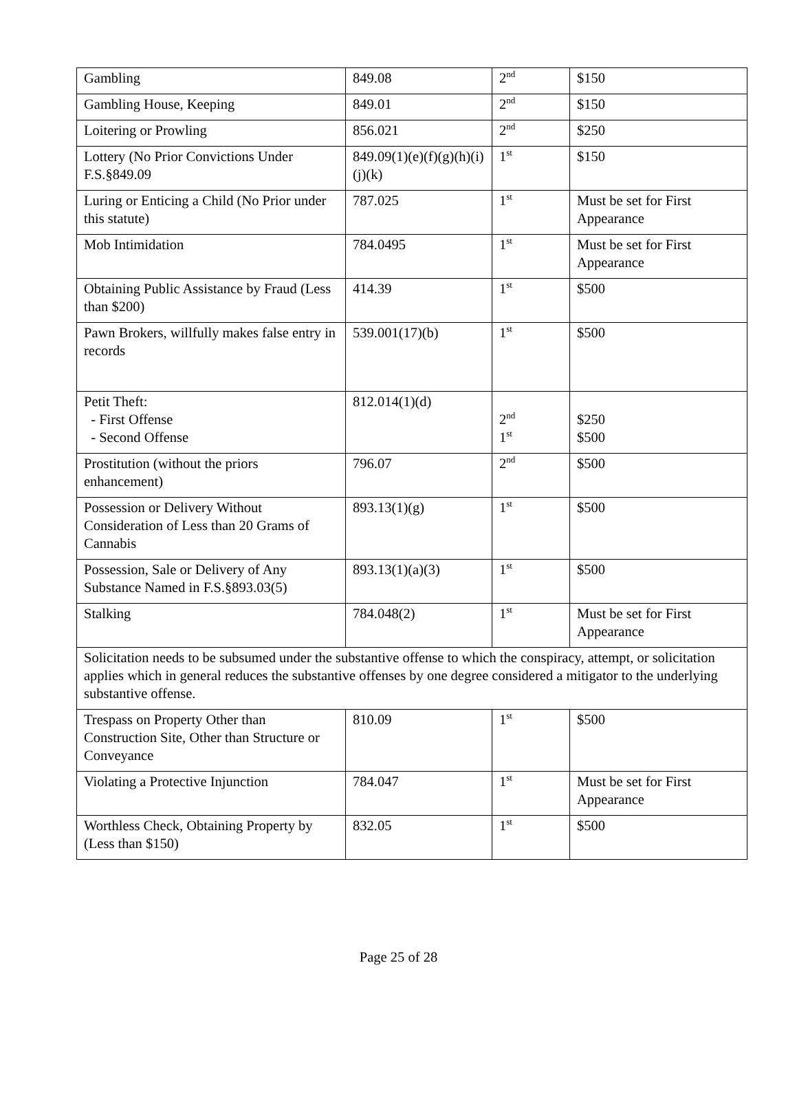| Gambling | 849.08 | 2<sup>nd</sup> | $150 |
| Gambling House, Keeping | 849.01 | 2<sup>nd</sup> | $150 |
| Loitering or Prowling | 856.021 | 2<sup>nd</sup> | $250 |
| Lottery (No Prior Convictions Under F.S.§849.09 | 849.09(1)(e)(f)(g)(h)(i)(j)(k) | 1<sup>st</sup> | $150 |
| Luring or Enticing a Child (No Prior under this statute) | 787.025 | 1<sup>st</sup> | Must be set for First Appearance |
| Mob Intimidation | 784.0495 | 1<sup>st</sup> | Must be set for First Appearance |
| Obtaining Public Assistance by Fraud (Less than $200) | 414.39 | 1<sup>st</sup> | $500 |
| Pawn Brokers, willfully makes false entry in records | 539.001(17)(b) | 1<sup>st</sup> | $500 |
| Petit Theft: - First Offense - Second Offense | 812.014(1)(d) | 2<sup>nd</sup> 1<sup>st</sup> | $250 $500 |
| Prostitution (without the priors enhancement) | 796.07 | 2<sup>nd</sup> | $500 |
| Possession or Delivery Without Consideration of Less than 20 Grams of Cannabis | 893.13(1)(g) | 1<sup>st</sup> | $500 |
| Possession, Sale or Delivery of Any Substance Named in F.S.§893.03(5) | 893.13(1)(a)(3) | 1<sup>st</sup> | $500 |
| Stalking | 784.048(2) | 1<sup>st</sup> | Must be set for First Appearance |
| Solicitation needs to be subsumed under the substantive offense to which the conspiracy, attempt, or solicitation applies which in general reduces the substantive offenses by one degree considered a mitigator to the underlying substantive offense. | | | |
| Trespass on Property Other than Construction Site, Other than Structure or Conveyance | 810.09 | 1<sup>st</sup> | $500 |
| Violating a Protective Injunction | 784.047 | 1<sup>st</sup> | Must be set for First Appearance |
| Worthless Check, Obtaining Property by (Less than $150) | 832.05 | 1<sup>st</sup> | $500 |
Page 25 of 28